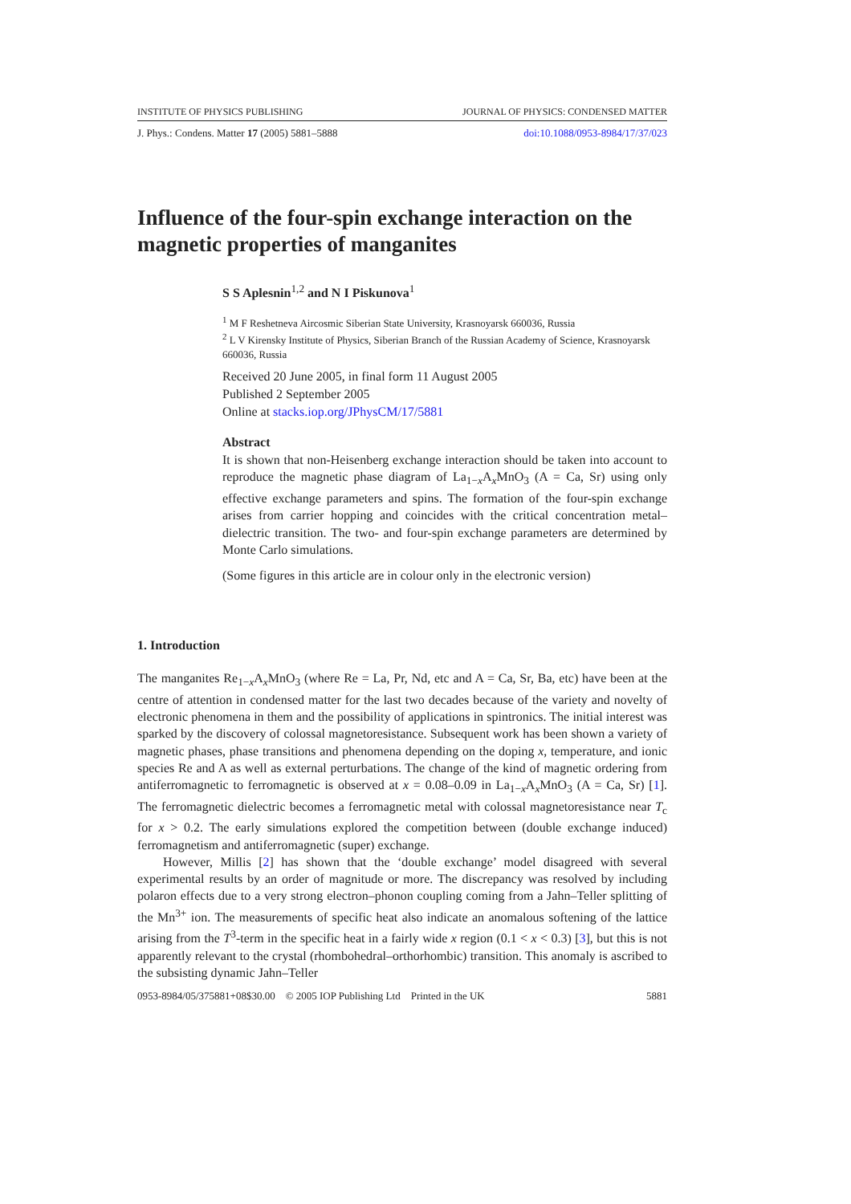INSTITUTE OF PHYSICS PUBLISHING JOURNAL OF PHYSICS: CONDENSED MATTER
J. Phys.: Condens. Matter 17 (2005) 5881–5888 doi:10.1088/0953-8984/17/37/023
Influence of the four-spin exchange interaction on the magnetic properties of manganites
S S Aplesnin<sup>1,2</sup> and N I Piskunova<sup>1</sup>
<sup>1</sup> M F Reshetneva Aircosmic Siberian State University, Krasnoyarsk 660036, Russia
<sup>2</sup> L V Kirensky Institute of Physics, Siberian Branch of the Russian Academy of Science, Krasnoyarsk 660036, Russia
Received 20 June 2005, in final form 11 August 2005
Published 2 September 2005
Online at stacks.iop.org/JPhysCM/17/5881
Abstract
It is shown that non-Heisenberg exchange interaction should be taken into account to reproduce the magnetic phase diagram of La<sub>1−x</sub>A<sub>x</sub>MnO<sub>3</sub> (A = Ca, Sr) using only effective exchange parameters and spins. The formation of the four-spin exchange arises from carrier hopping and coincides with the critical concentration metal–dielectric transition. The two- and four-spin exchange parameters are determined by Monte Carlo simulations.
(Some figures in this article are in colour only in the electronic version)
1. Introduction
The manganites Re<sub>1−x</sub>A<sub>x</sub>MnO<sub>3</sub> (where Re = La, Pr, Nd, etc and A = Ca, Sr, Ba, etc) have been at the centre of attention in condensed matter for the last two decades because of the variety and novelty of electronic phenomena in them and the possibility of applications in spintronics. The initial interest was sparked by the discovery of colossal magnetoresistance. Subsequent work has been shown a variety of magnetic phases, phase transitions and phenomena depending on the doping x, temperature, and ionic species Re and A as well as external perturbations. The change of the kind of magnetic ordering from antiferromagnetic to ferromagnetic is observed at x = 0.08–0.09 in La<sub>1−x</sub>A<sub>x</sub>MnO<sub>3</sub> (A = Ca, Sr) [1]. The ferromagnetic dielectric becomes a ferromagnetic metal with colossal magnetoresistance near T<sub>c</sub> for x > 0.2. The early simulations explored the competition between (double exchange induced) ferromagnetism and antiferromagnetic (super) exchange.
However, Millis [2] has shown that the ‘double exchange’ model disagreed with several experimental results by an order of magnitude or more. The discrepancy was resolved by including polaron effects due to a very strong electron–phonon coupling coming from a Jahn–Teller splitting of the Mn<sup>3+</sup> ion. The measurements of specific heat also indicate an anomalous softening of the lattice arising from the T<sup>3</sup>-term in the specific heat in a fairly wide x region (0.1 < x < 0.3) [3], but this is not apparently relevant to the crystal (rhombohedral–orthorhombic) transition. This anomaly is ascribed to the subsisting dynamic Jahn–Teller
0953-8984/05/375881+08$30.00 © 2005 IOP Publishing Ltd Printed in the UK 5881